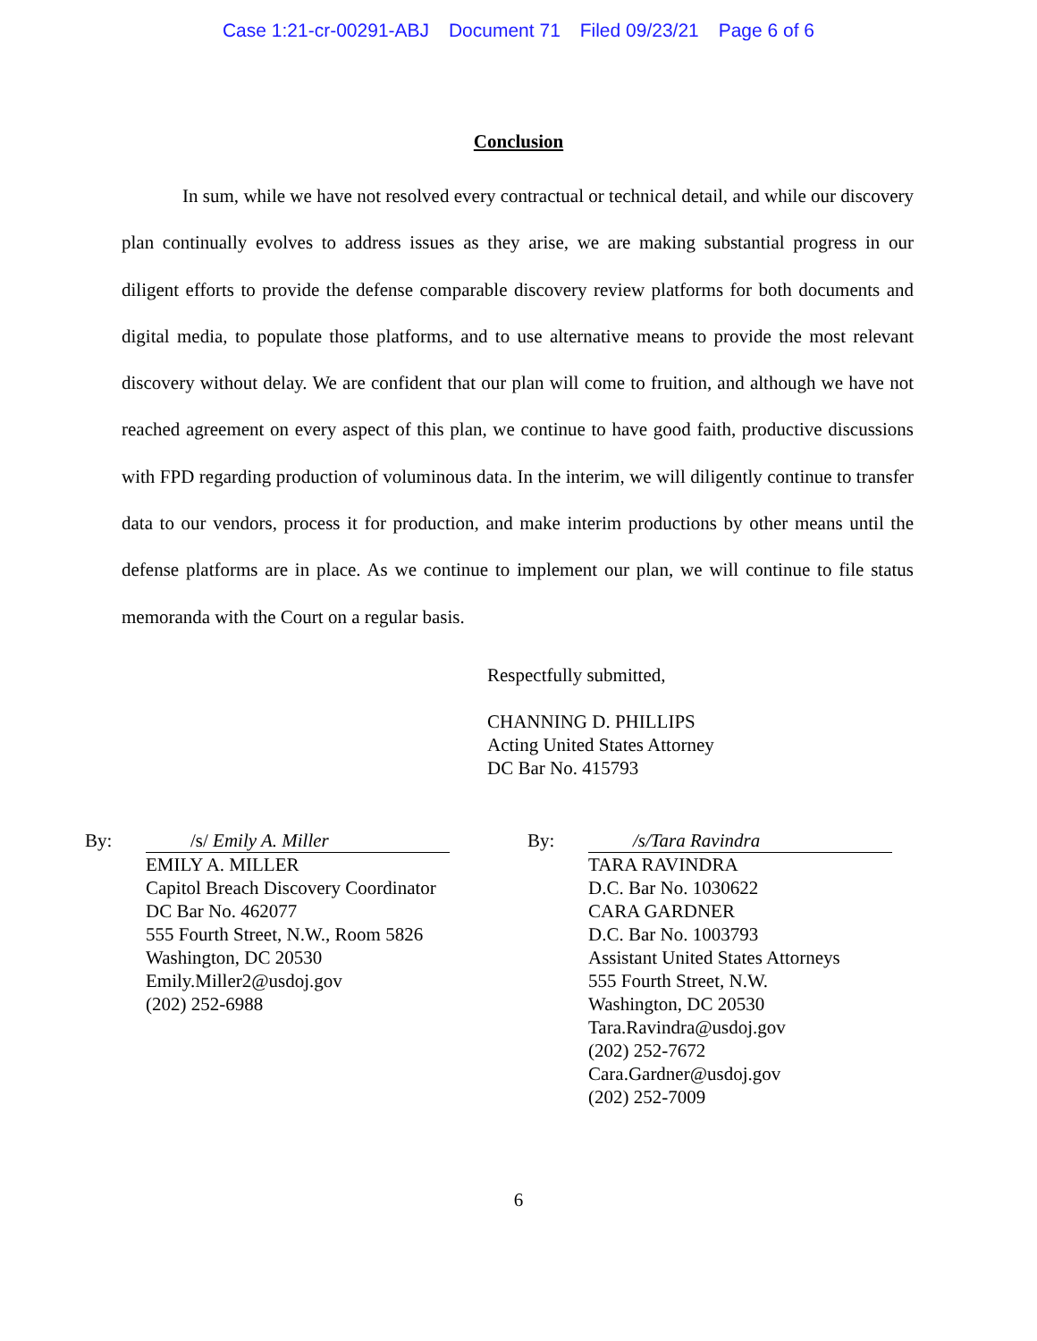Case 1:21-cr-00291-ABJ Document 71 Filed 09/23/21 Page 6 of 6
Conclusion
In sum, while we have not resolved every contractual or technical detail, and while our discovery plan continually evolves to address issues as they arise, we are making substantial progress in our diligent efforts to provide the defense comparable discovery review platforms for both documents and digital media, to populate those platforms, and to use alternative means to provide the most relevant discovery without delay. We are confident that our plan will come to fruition, and although we have not reached agreement on every aspect of this plan, we continue to have good faith, productive discussions with FPD regarding production of voluminous data. In the interim, we will diligently continue to transfer data to our vendors, process it for production, and make interim productions by other means until the defense platforms are in place. As we continue to implement our plan, we will continue to file status memoranda with the Court on a regular basis.
Respectfully submitted,
CHANNING D. PHILLIPS
Acting United States Attorney
DC Bar No. 415793
By: /s/ Emily A. Miller
EMILY A. MILLER
Capitol Breach Discovery Coordinator
DC Bar No. 462077
555 Fourth Street, N.W., Room 5826
Washington, DC 20530
Emily.Miller2@usdoj.gov
(202) 252-6988
By: /s/Tara Ravindra
TARA RAVINDRA
D.C. Bar No. 1030622
CARA GARDNER
D.C. Bar No. 1003793
Assistant United States Attorneys
555 Fourth Street, N.W.
Washington, DC 20530
Tara.Ravindra@usdoj.gov
(202) 252-7672
Cara.Gardner@usdoj.gov
(202) 252-7009
6